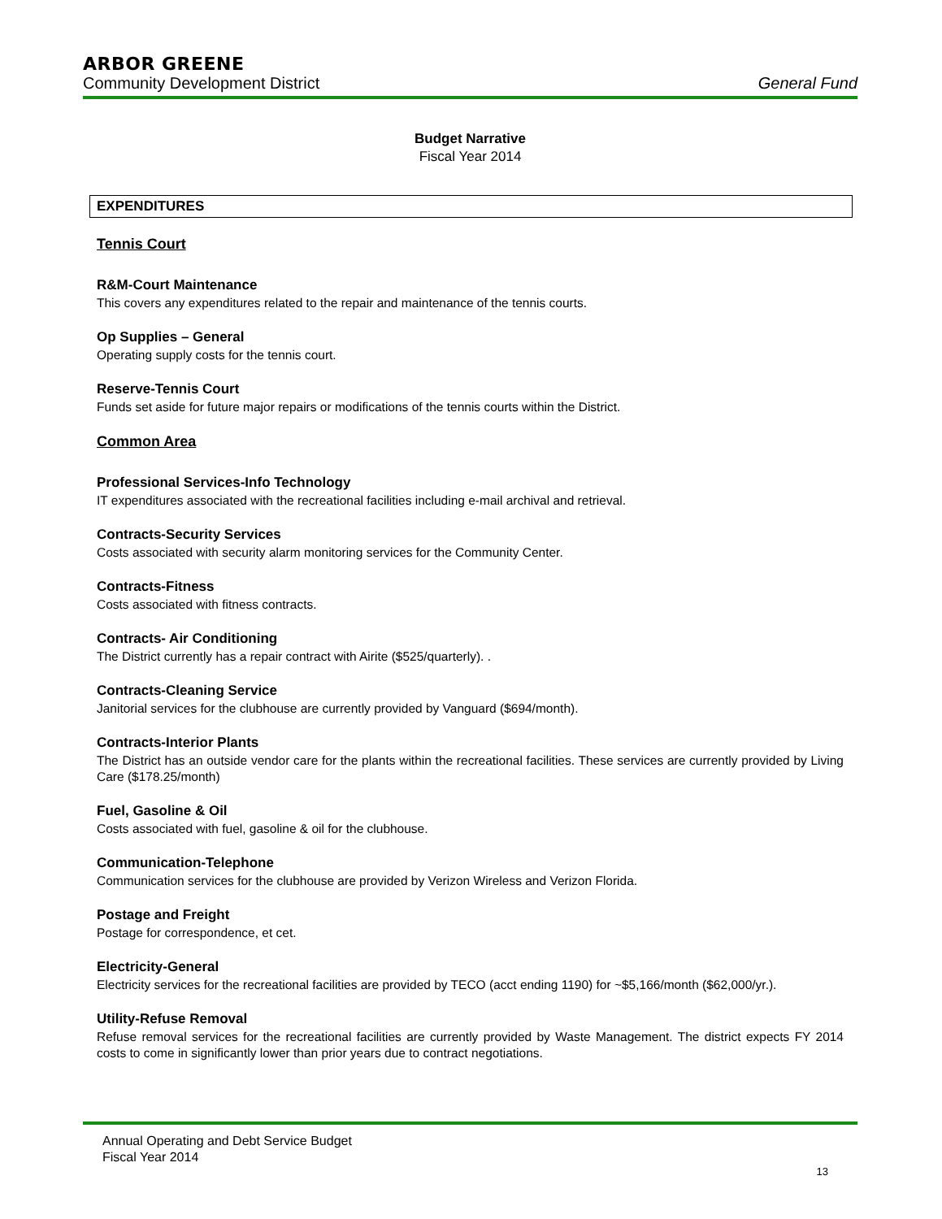ARBOR GREENE
Community Development District General Fund
Budget Narrative
Fiscal Year 2014
EXPENDITURES
Tennis Court
R&M-Court Maintenance
This covers any expenditures related to the repair and maintenance of the tennis courts.
Op Supplies – General
Operating supply costs for the tennis court.
Reserve-Tennis Court
Funds set aside for future major repairs or modifications of the tennis courts within the District.
Common Area
Professional Services-Info Technology
IT expenditures associated with the recreational facilities including e-mail archival and retrieval.
Contracts-Security Services
Costs associated with security alarm monitoring services for the Community Center.
Contracts-Fitness
Costs associated with fitness contracts.
Contracts- Air Conditioning
The District currently has a repair contract with Airite ($525/quarterly). .
Contracts-Cleaning Service
Janitorial services for the clubhouse are currently provided by Vanguard ($694/month).
Contracts-Interior Plants
The District has an outside vendor care for the plants within the recreational facilities. These services are currently provided by Living Care ($178.25/month)
Fuel, Gasoline & Oil
Costs associated with fuel, gasoline & oil for the clubhouse.
Communication-Telephone
Communication services for the clubhouse are provided by Verizon Wireless and Verizon Florida.
Postage and Freight
Postage for correspondence, et cet.
Electricity-General
Electricity services for the recreational facilities are provided by TECO (acct ending 1190) for ~$5,166/month ($62,000/yr.).
Utility-Refuse Removal
Refuse removal services for the recreational facilities are currently provided by Waste Management. The district expects FY 2014 costs to come in significantly lower than prior years due to contract negotiations.
Annual Operating and Debt Service Budget
Fiscal Year 2014
13